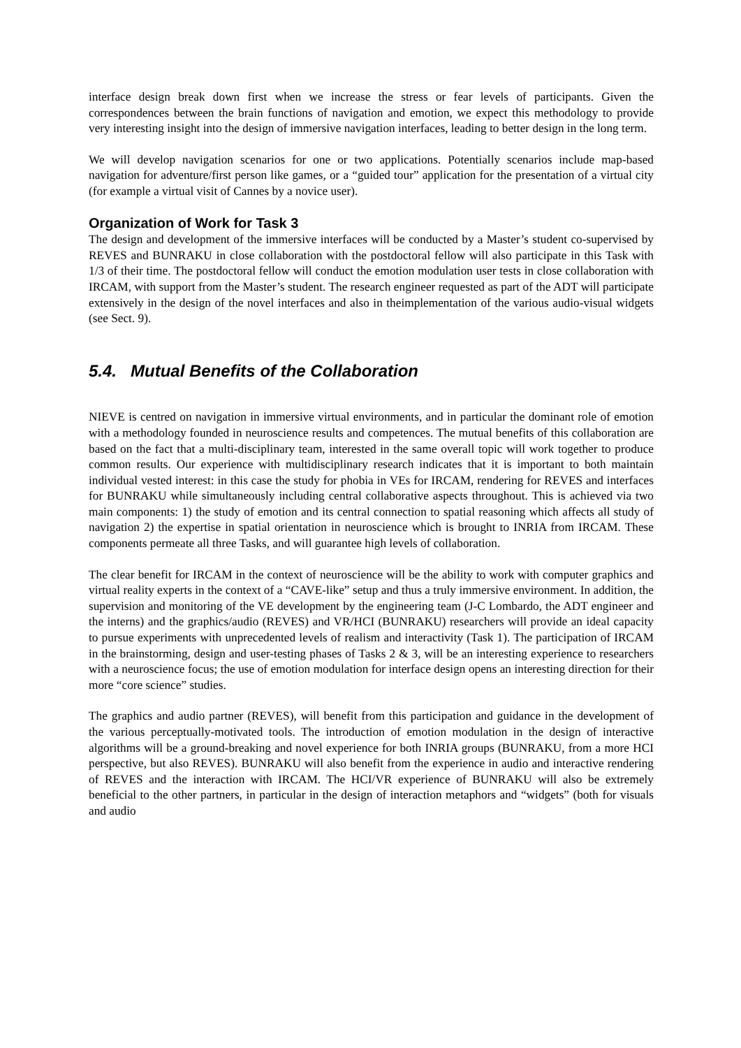interface design break down first when we increase the stress or fear levels of participants. Given the correspondences between the brain functions of navigation and emotion, we expect this methodology to provide very interesting insight into the design of immersive navigation interfaces, leading to better design in the long term.
We will develop navigation scenarios for one or two applications. Potentially scenarios include map-based navigation for adventure/first person like games, or a “guided tour” application for the presentation of a virtual city (for example a virtual visit of Cannes by a novice user).
Organization of Work for Task 3
The design and development of the immersive interfaces will be conducted by a Master’s student co-supervised by REVES and BUNRAKU in close collaboration with the postdoctoral fellow will also participate in this Task with 1/3 of their time. The postdoctoral fellow will conduct the emotion modulation user tests in close collaboration with IRCAM, with support from the Master’s student. The research engineer requested as part of the ADT will participate extensively in the design of the novel interfaces and also in theimplementation of the various audio-visual widgets (see Sect. 9).
5.4. Mutual Benefits of the Collaboration
NIEVE is centred on navigation in immersive virtual environments, and in particular the dominant role of emotion with a methodology founded in neuroscience results and competences. The mutual benefits of this collaboration are based on the fact that a multi-disciplinary team, interested in the same overall topic will work together to produce common results. Our experience with multidisciplinary research indicates that it is important to both maintain individual vested interest: in this case the study for phobia in VEs for IRCAM, rendering for REVES and interfaces for BUNRAKU while simultaneously including central collaborative aspects throughout. This is achieved via two main components: 1) the study of emotion and its central connection to spatial reasoning which affects all study of navigation 2) the expertise in spatial orientation in neuroscience which is brought to INRIA from IRCAM. These components permeate all three Tasks, and will guarantee high levels of collaboration.
The clear benefit for IRCAM in the context of neuroscience will be the ability to work with computer graphics and virtual reality experts in the context of a “CAVE-like” setup and thus a truly immersive environment. In addition, the supervision and monitoring of the VE development by the engineering team (J-C Lombardo, the ADT engineer and the interns) and the graphics/audio (REVES) and VR/HCI (BUNRAKU) researchers will provide an ideal capacity to pursue experiments with unprecedented levels of realism and interactivity (Task 1). The participation of IRCAM in the brainstorming, design and user-testing phases of Tasks 2 & 3, will be an interesting experience to researchers with a neuroscience focus; the use of emotion modulation for interface design opens an interesting direction for their more “core science” studies.
The graphics and audio partner (REVES), will benefit from this participation and guidance in the development of the various perceptually-motivated tools. The introduction of emotion modulation in the design of interactive algorithms will be a ground-breaking and novel experience for both INRIA groups (BUNRAKU, from a more HCI perspective, but also REVES). BUNRAKU will also benefit from the experience in audio and interactive rendering of REVES and the interaction with IRCAM. The HCI/VR experience of BUNRAKU will also be extremely beneficial to the other partners, in particular in the design of interaction metaphors and “widgets” (both for visuals and audio